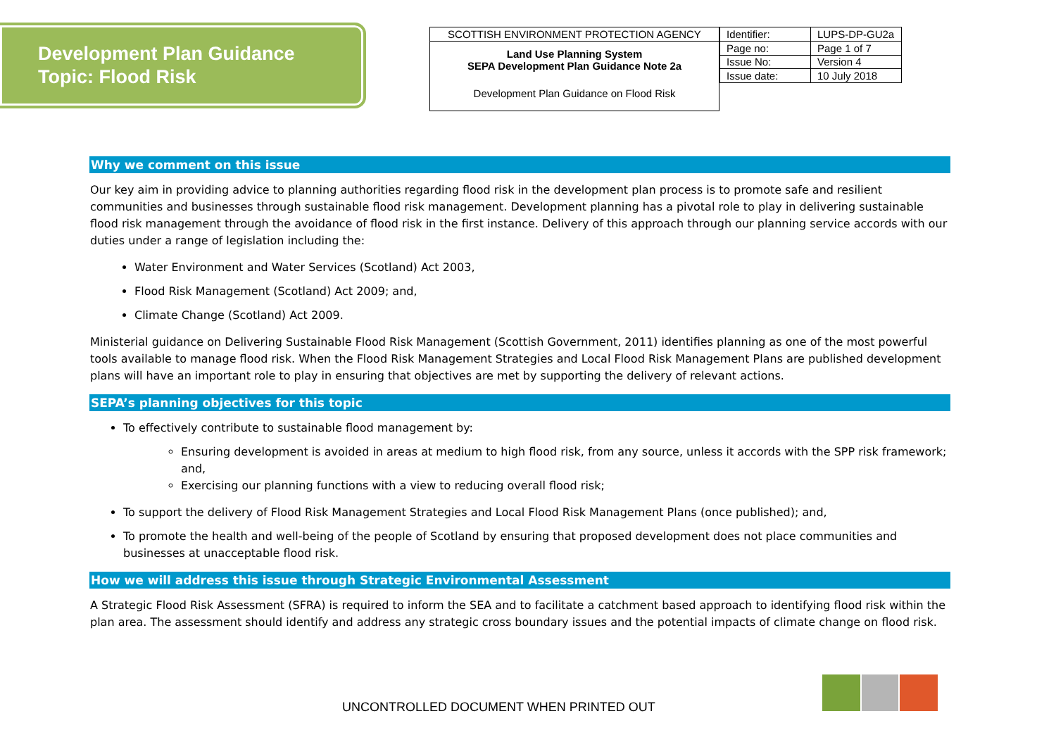Development Plan Guidance
Topic: Flood Risk
SCOTTISH ENVIRONMENT PROTECTION AGENCY
Land Use Planning System
SEPA Development Plan Guidance Note 2a
Development Plan Guidance on Flood Risk
| Identifier: | LUPS-DP-GU2a |
| Page no: | Page 1 of 7 |
| Issue No: | Version 4 |
| Issue date: | 10 July 2018 |
Why we comment on this issue
Our key aim in providing advice to planning authorities regarding flood risk in the development plan process is to promote safe and resilient communities and businesses through sustainable flood risk management. Development planning has a pivotal role to play in delivering sustainable flood risk management through the avoidance of flood risk in the first instance. Delivery of this approach through our planning service accords with our duties under a range of legislation including the:
Water Environment and Water Services (Scotland) Act 2003,
Flood Risk Management (Scotland) Act 2009; and,
Climate Change (Scotland) Act 2009.
Ministerial guidance on Delivering Sustainable Flood Risk Management (Scottish Government, 2011) identifies planning as one of the most powerful tools available to manage flood risk. When the Flood Risk Management Strategies and Local Flood Risk Management Plans are published development plans will have an important role to play in ensuring that objectives are met by supporting the delivery of relevant actions.
SEPA’s planning objectives for this topic
To effectively contribute to sustainable flood management by:
Ensuring development is avoided in areas at medium to high flood risk, from any source, unless it accords with the SPP risk framework; and,
Exercising our planning functions with a view to reducing overall flood risk;
To support the delivery of Flood Risk Management Strategies and Local Flood Risk Management Plans (once published); and,
To promote the health and well-being of the people of Scotland by ensuring that proposed development does not place communities and businesses at unacceptable flood risk.
How we will address this issue through Strategic Environmental Assessment
A Strategic Flood Risk Assessment (SFRA) is required to inform the SEA and to facilitate a catchment based approach to identifying flood risk within the plan area. The assessment should identify and address any strategic cross boundary issues and the potential impacts of climate change on flood risk.
UNCONTROLLED DOCUMENT WHEN PRINTED OUT